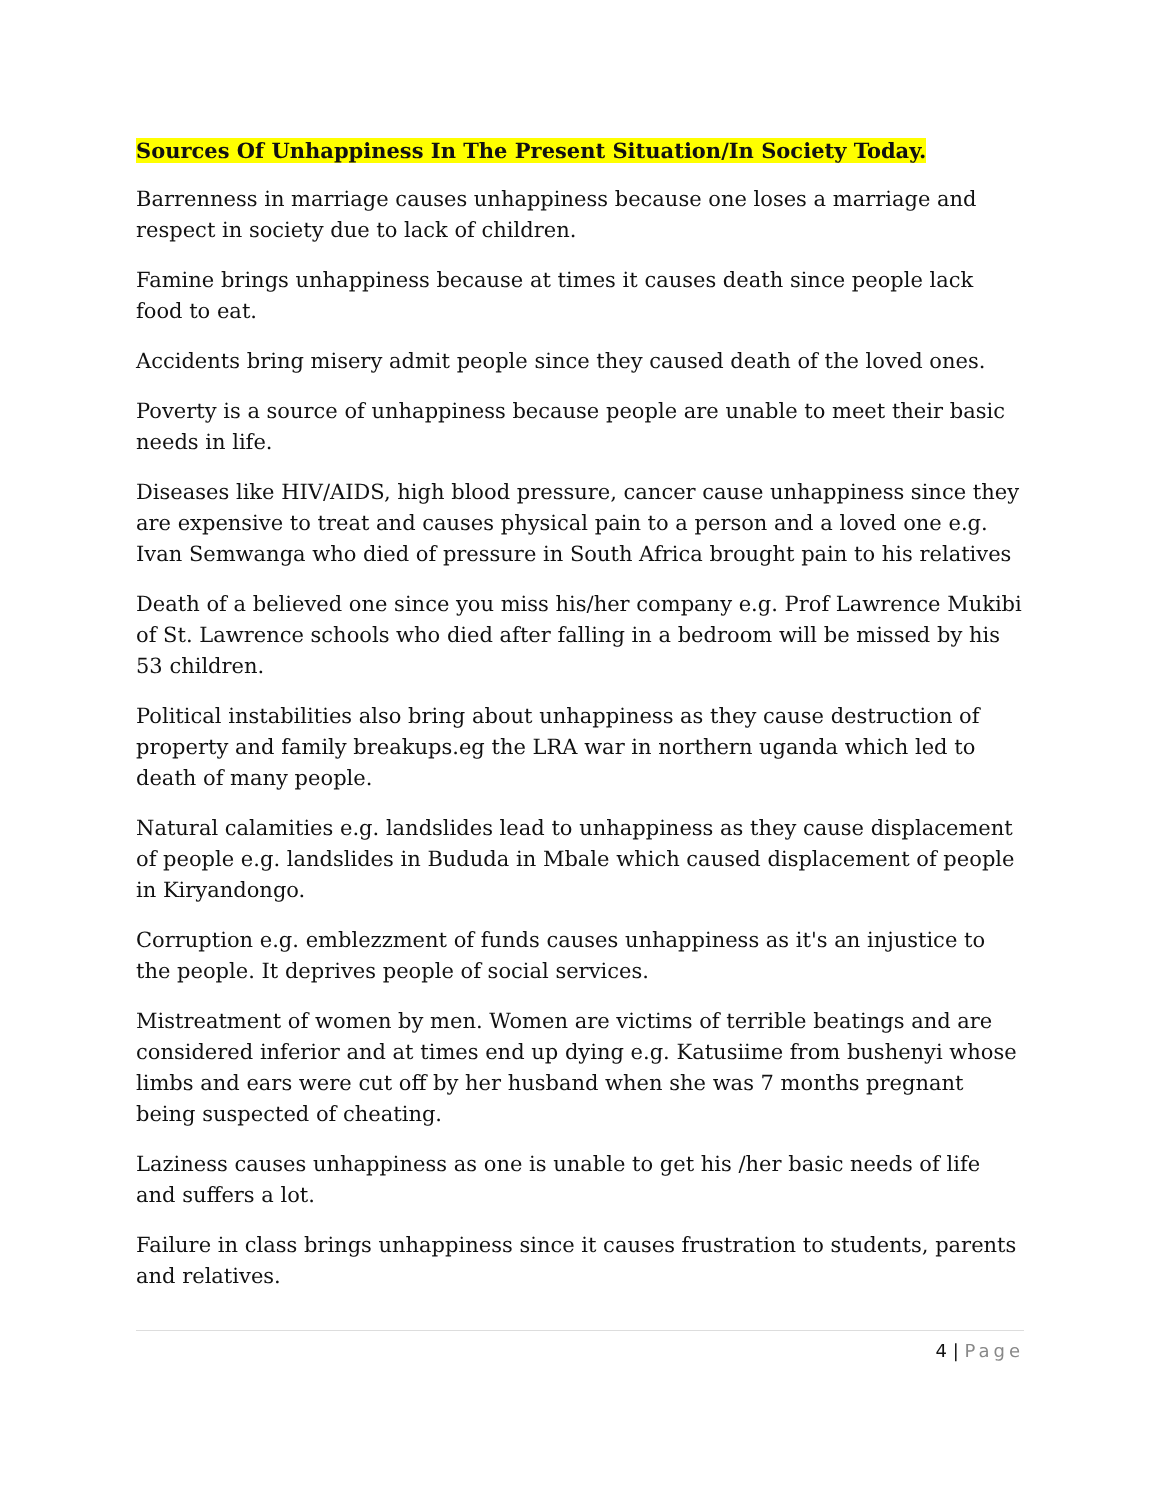Sources Of Unhappiness In The Present Situation/In Society Today.
Barrenness in marriage causes unhappiness because one loses a marriage and respect in society due to lack of children.
Famine brings unhappiness because at times it causes death since people lack food to eat.
Accidents bring misery admit people since they caused death of the loved ones.
Poverty is a source of unhappiness because people are unable to meet their basic needs in life.
Diseases like HIV/AIDS, high blood pressure, cancer cause unhappiness since they are expensive to treat and causes physical pain to a person and a loved one e.g. Ivan Semwanga who died of pressure in South Africa brought pain to his relatives
Death of a believed one since you miss his/her company e.g. Prof Lawrence Mukibi of St. Lawrence schools who died after falling in a bedroom will be missed by his 53 children.
Political instabilities also bring about unhappiness as they cause destruction of property and family breakups.eg the LRA war in northern uganda which led to death of many people.
Natural calamities e.g. landslides lead to unhappiness as they cause displacement of people e.g. landslides in Bududa in Mbale which caused displacement of people in Kiryandongo.
Corruption e.g. emblezzment of funds causes unhappiness as it's an injustice to the people. It deprives people of social services.
Mistreatment of women by men. Women are victims of terrible beatings and are considered inferior and at times end up dying e.g. Katusiime from bushenyi whose limbs and ears were cut off by her husband when she was 7 months pregnant being suspected of cheating.
Laziness causes unhappiness as one is unable to get his /her basic needs of life and suffers a lot.
Failure in class brings unhappiness since it causes frustration to students, parents and relatives.
4 | Page